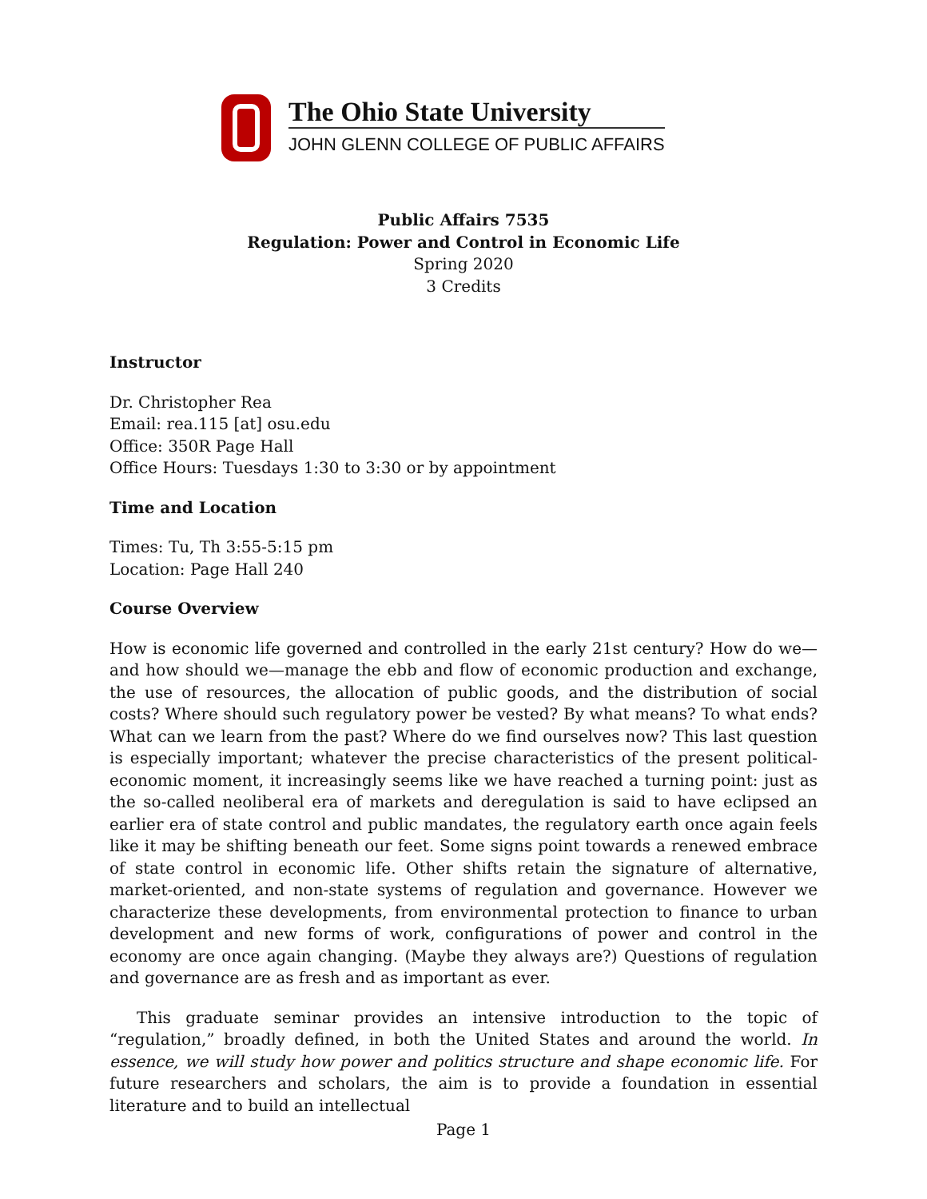The Ohio State University
JOHN GLENN COLLEGE OF PUBLIC AFFAIRS
Public Affairs 7535
Regulation: Power and Control in Economic Life
Spring 2020
3 Credits
Instructor
Dr. Christopher Rea
Email: rea.115 [at] osu.edu
Office: 350R Page Hall
Office Hours: Tuesdays 1:30 to 3:30 or by appointment
Time and Location
Times: Tu, Th 3:55-5:15 pm
Location: Page Hall 240
Course Overview
How is economic life governed and controlled in the early 21st century? How do we—and how should we—manage the ebb and flow of economic production and exchange, the use of resources, the allocation of public goods, and the distribution of social costs? Where should such regulatory power be vested? By what means? To what ends? What can we learn from the past? Where do we find ourselves now? This last question is especially important; whatever the precise characteristics of the present political-economic moment, it increasingly seems like we have reached a turning point: just as the so-called neoliberal era of markets and deregulation is said to have eclipsed an earlier era of state control and public mandates, the regulatory earth once again feels like it may be shifting beneath our feet. Some signs point towards a renewed embrace of state control in economic life. Other shifts retain the signature of alternative, market-oriented, and non-state systems of regulation and governance. However we characterize these developments, from environmental protection to finance to urban development and new forms of work, configurations of power and control in the economy are once again changing. (Maybe they always are?) Questions of regulation and governance are as fresh and as important as ever.
This graduate seminar provides an intensive introduction to the topic of “regulation,” broadly defined, in both the United States and around the world. In essence, we will study how power and politics structure and shape economic life. For future researchers and scholars, the aim is to provide a foundation in essential literature and to build an intellectual
Page 1